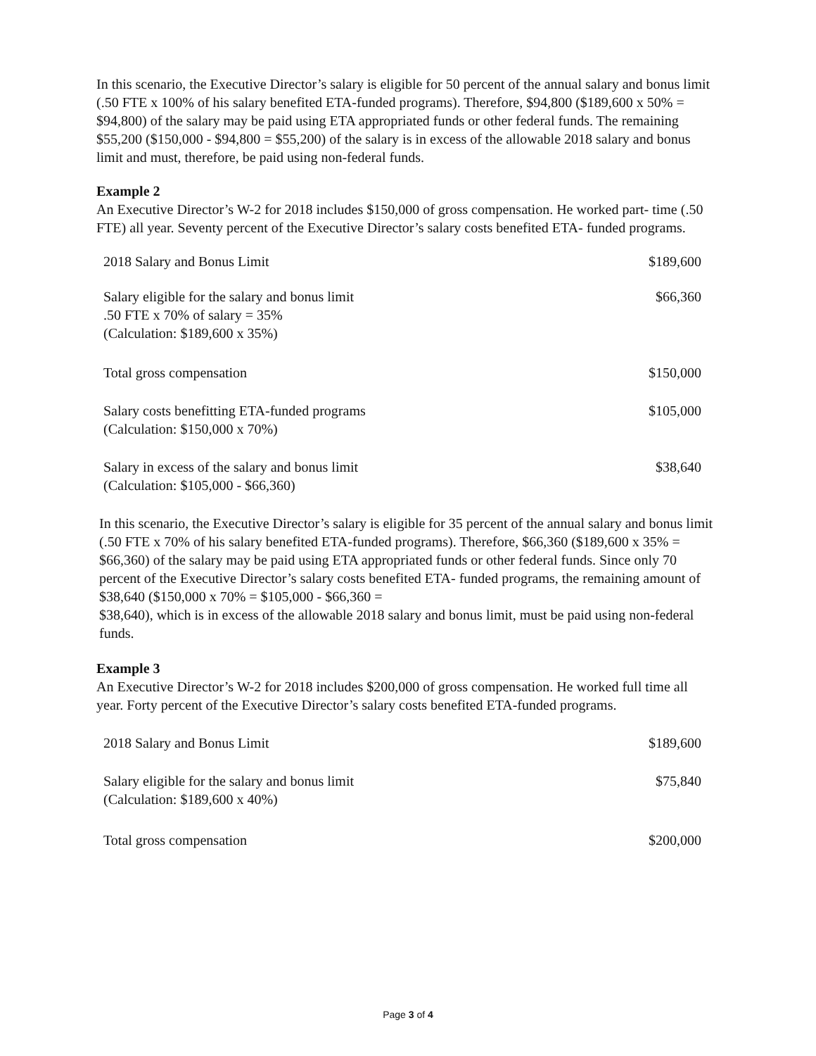In this scenario, the Executive Director’s salary is eligible for 50 percent of the annual salary and bonus limit (.50 FTE x 100% of his salary benefited ETA-funded programs). Therefore, $94,800 ($189,600 x 50% = $94,800) of the salary may be paid using ETA appropriated funds or other federal funds. The remaining $55,200 ($150,000 - $94,800 = $55,200) of the salary is in excess of the allowable 2018 salary and bonus limit and must, therefore, be paid using non-federal funds.
Example 2
An Executive Director’s W-2 for 2018 includes $150,000 of gross compensation. He worked part- time (.50 FTE) all year. Seventy percent of the Executive Director’s salary costs benefited ETA- funded programs.
| 2018 Salary and Bonus Limit | $189,600 |
| Salary eligible for the salary and bonus limit .50 FTE x 70% of salary = 35% (Calculation: $189,600 x 35%) | $66,360 |
| Total gross compensation | $150,000 |
| Salary costs benefitting ETA-funded programs (Calculation: $150,000 x 70%) | $105,000 |
| Salary in excess of the salary and bonus limit (Calculation: $105,000 - $66,360) | $38,640 |
In this scenario, the Executive Director’s salary is eligible for 35 percent of the annual salary and bonus limit (.50 FTE x 70% of his salary benefited ETA-funded programs). Therefore, $66,360 ($189,600 x 35% = $66,360) of the salary may be paid using ETA appropriated funds or other federal funds. Since only 70 percent of the Executive Director’s salary costs benefited ETA- funded programs, the remaining amount of $38,640 ($150,000 x 70% = $105,000 - $66,360 =
$38,640), which is in excess of the allowable 2018 salary and bonus limit, must be paid using non-federal funds.
Example 3
An Executive Director’s W-2 for 2018 includes $200,000 of gross compensation. He worked full time all year. Forty percent of the Executive Director’s salary costs benefited ETA-funded programs.
| 2018 Salary and Bonus Limit | $189,600 |
| Salary eligible for the salary and bonus limit (Calculation: $189,600 x 40%) | $75,840 |
| Total gross compensation | $200,000 |
Page 3 of 4